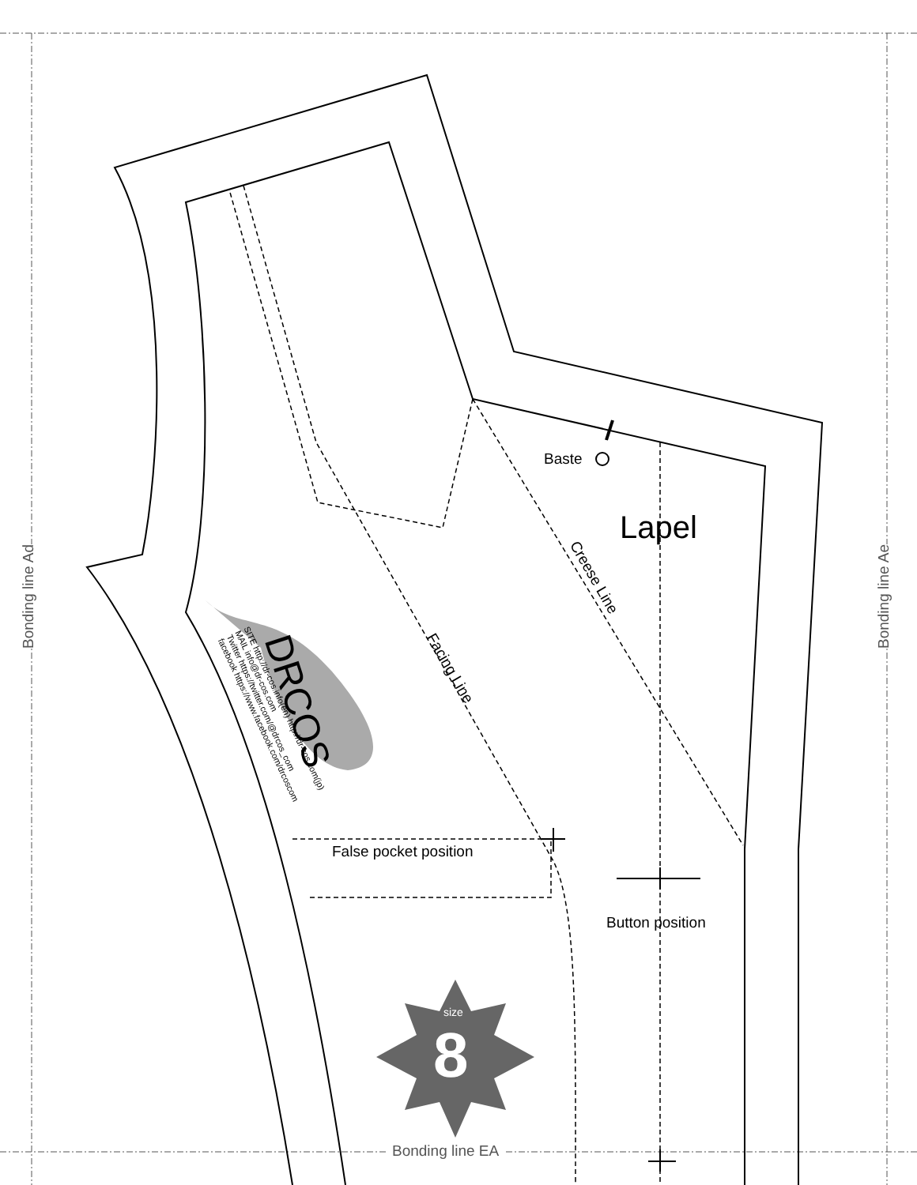Baste
Lapel
Creese Line
Facing Line
DRCOS
SITE http://dr-cos.info(en) http://dr-cos.com(jp)
MAIL info@dr-cos.com
Twitter https://twitter.com/@drcos_com
facebook https://www.facebook.com/drcoscom
False pocket position
Button position
size
8
Bonding line Ad Bonding line Ae
Bonding line EA